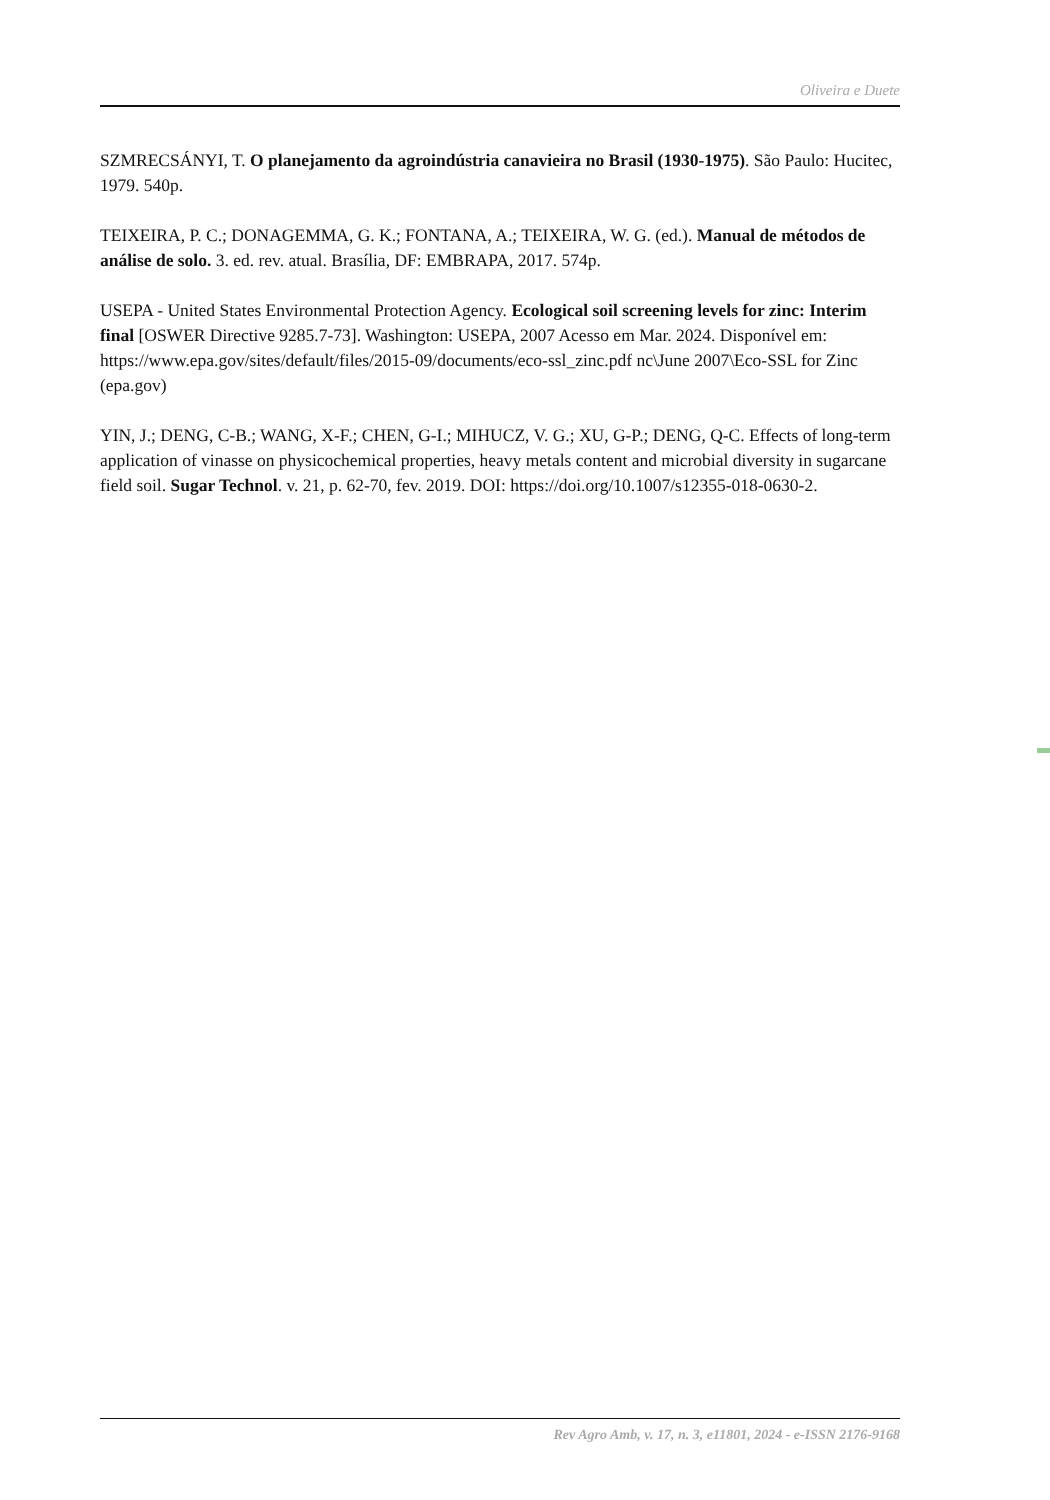Oliveira e Duete
SZMRECSÁNYI, T. O planejamento da agroindústria canavieira no Brasil (1930-1975). São Paulo: Hucitec, 1979. 540p.
TEIXEIRA, P. C.; DONAGEMMA, G. K.; FONTANA, A.; TEIXEIRA, W. G. (ed.). Manual de métodos de análise de solo. 3. ed. rev. atual. Brasília, DF: EMBRAPA, 2017. 574p.
USEPA - United States Environmental Protection Agency. Ecological soil screening levels for zinc: Interim final [OSWER Directive 9285.7-73]. Washington: USEPA, 2007 Acesso em Mar. 2024. Disponível em: https://www.epa.gov/sites/default/files/2015-09/documents/eco-ssl_zinc.pdf nc\June 2007\Eco-SSL for Zinc (epa.gov)
YIN, J.; DENG, C-B.; WANG, X-F.; CHEN, G-I.; MIHUCZ, V. G.; XU, G-P.; DENG, Q-C. Effects of long-term application of vinasse on physicochemical properties, heavy metals content and microbial diversity in sugarcane field soil. Sugar Technol. v. 21, p. 62-70, fev. 2019. DOI: https://doi.org/10.1007/s12355-018-0630-2.
Rev Agro Amb, v. 17, n. 3, e11801, 2024 - e-ISSN 2176-9168